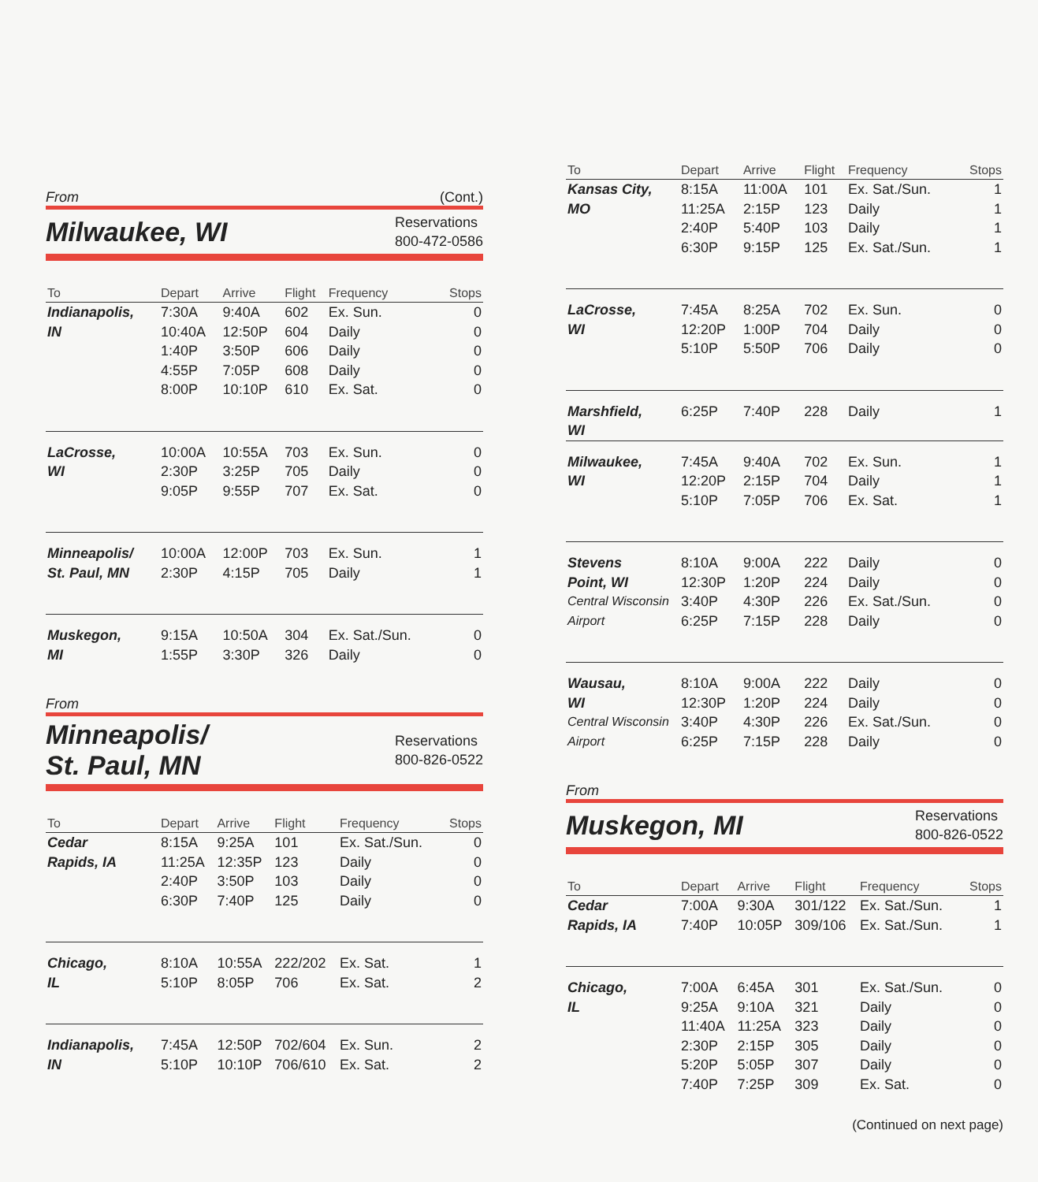From (Cont.)
Milwaukee, WI Reservations
800-472-0586
| To | Depart | Arrive | Flight | Frequency | Stops |
| --- | --- | --- | --- | --- | --- |
| Indianapolis, | 7:30A | 9:40A | 602 | Ex. Sun. | 0 |
| IN | 10:40A | 12:50P | 604 | Daily | 0 |
| | 1:40P | 3:50P | 606 | Daily | 0 |
| | 4:55P | 7:05P | 608 | Daily | 0 |
| | 8:00P | 10:10P | 610 | Ex. Sat. | 0 |
| LaCrosse, | 10:00A | 10:55A | 703 | Ex. Sun. | 0 |
| WI | 2:30P | 3:25P | 705 | Daily | 0 |
| | 9:05P | 9:55P | 707 | Ex. Sat. | 0 |
| Minneapolis/ | 10:00A | 12:00P | 703 | Ex. Sun. | 1 |
| St. Paul, MN | 2:30P | 4:15P | 705 | Daily | 1 |
| Muskegon, | 9:15A | 10:50A | 304 | Ex. Sat./Sun. | 0 |
| MI | 1:55P | 3:30P | 326 | Daily | 0 |
From
Minneapolis/
St. Paul, MN Reservations
800-826-0522
| To | Depart | Arrive | Flight | Frequency | Stops |
| --- | --- | --- | --- | --- | --- |
| Cedar | 8:15A | 9:25A | 101 | Ex. Sat./Sun. | 0 |
| Rapids, IA | 11:25A | 12:35P | 123 | Daily | 0 |
| | 2:40P | 3:50P | 103 | Daily | 0 |
| | 6:30P | 7:40P | 125 | Daily | 0 |
| Chicago, | 8:10A | 10:55A | 222/202 | Ex. Sat. | 1 |
| IL | 5:10P | 8:05P | 706 | Ex. Sat. | 2 |
| Indianapolis, | 7:45A | 12:50P | 702/604 | Ex. Sun. | 2 |
| IN | 5:10P | 10:10P | 706/610 | Ex. Sat. | 2 |
| To | Depart | Arrive | Flight | Frequency | Stops |
| --- | --- | --- | --- | --- | --- |
| Kansas City, | 8:15A | 11:00A | 101 | Ex. Sat./Sun. | 1 |
| MO | 11:25A | 2:15P | 123 | Daily | 1 |
| | 2:40P | 5:40P | 103 | Daily | 1 |
| | 6:30P | 9:15P | 125 | Ex. Sat./Sun. | 1 |
| LaCrosse, | 7:45A | 8:25A | 702 | Ex. Sun. | 0 |
| WI | 12:20P | 1:00P | 704 | Daily | 0 |
| | 5:10P | 5:50P | 706 | Daily | 0 |
| Marshfield, | 6:25P | 7:40P | 228 | Daily | 1 |
| WI | | | | | |
| Milwaukee, | 7:45A | 9:40A | 702 | Ex. Sun. | 1 |
| WI | 12:20P | 2:15P | 704 | Daily | 1 |
| | 5:10P | 7:05P | 706 | Ex. Sat. | 1 |
| Stevens | 8:10A | 9:00A | 222 | Daily | 0 |
| Point, WI | 12:30P | 1:20P | 224 | Daily | 0 |
| Central Wisconsin | 3:40P | 4:30P | 226 | Ex. Sat./Sun. | 0 |
| Airport | 6:25P | 7:15P | 228 | Daily | 0 |
| Wausau, | 8:10A | 9:00A | 222 | Daily | 0 |
| WI | 12:30P | 1:20P | 224 | Daily | 0 |
| Central Wisconsin | 3:40P | 4:30P | 226 | Ex. Sat./Sun. | 0 |
| Airport | 6:25P | 7:15P | 228 | Daily | 0 |
From
Muskegon, MI Reservations
800-826-0522
| To | Depart | Arrive | Flight | Frequency | Stops |
| --- | --- | --- | --- | --- | --- |
| Cedar | 7:00A | 9:30A | 301/122 | Ex. Sat./Sun. | 1 |
| Rapids, IA | 7:40P | 10:05P | 309/106 | Ex. Sat./Sun. | 1 |
| Chicago, | 7:00A | 6:45A | 301 | Ex. Sat./Sun. | 0 |
| IL | 9:25A | 9:10A | 321 | Daily | 0 |
| | 11:40A | 11:25A | 323 | Daily | 0 |
| | 2:30P | 2:15P | 305 | Daily | 0 |
| | 5:20P | 5:05P | 307 | Daily | 0 |
| | 7:40P | 7:25P | 309 | Ex. Sat. | 0 |
(Continued on next page)